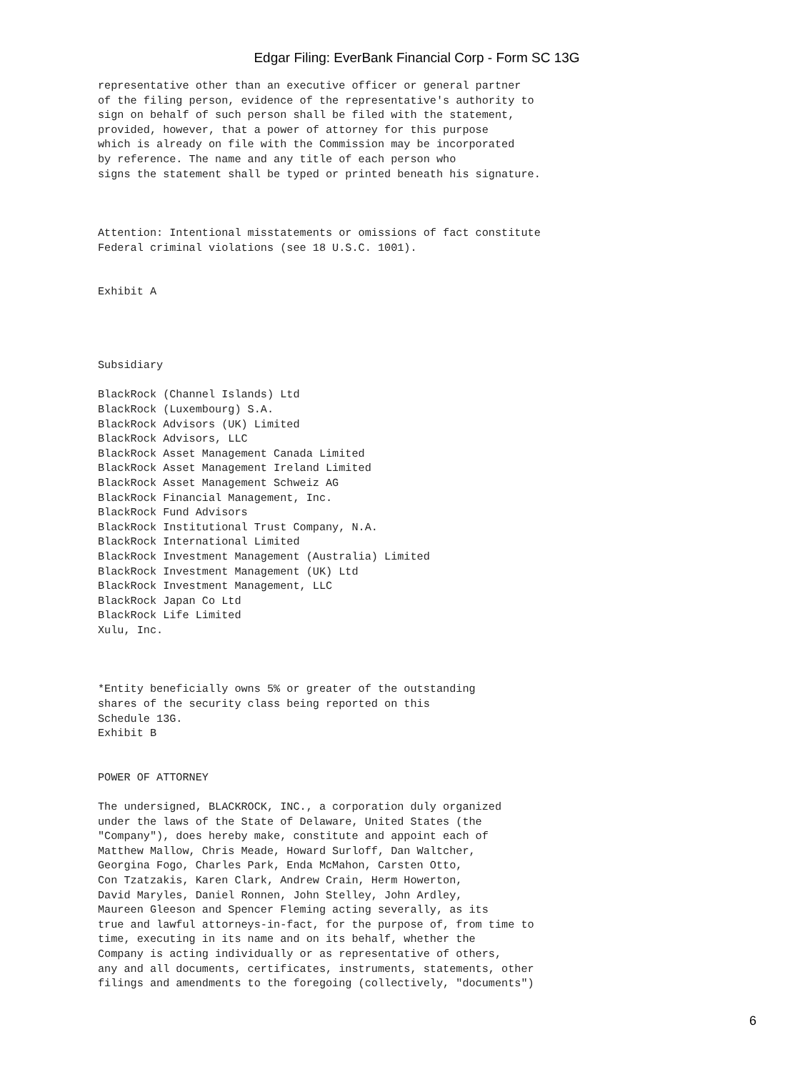Edgar Filing: EverBank Financial Corp - Form SC 13G
representative other than an executive officer or general partner
of the filing person, evidence of the representative's authority to
sign on behalf of such person shall be filed with the statement,
provided, however, that a power of attorney for this purpose
which is already on file with the Commission may be incorporated
by reference. The name and any title of each person who
signs the statement shall be typed or printed beneath his signature.



Attention: Intentional misstatements or omissions of fact constitute
Federal criminal violations (see 18 U.S.C. 1001).


Exhibit A




Subsidiary

BlackRock (Channel Islands) Ltd
BlackRock (Luxembourg) S.A.
BlackRock Advisors (UK) Limited
BlackRock Advisors, LLC
BlackRock Asset Management Canada Limited
BlackRock Asset Management Ireland Limited
BlackRock Asset Management Schweiz AG
BlackRock Financial Management, Inc.
BlackRock Fund Advisors
BlackRock Institutional Trust Company, N.A.
BlackRock International Limited
BlackRock Investment Management (Australia) Limited
BlackRock Investment Management (UK) Ltd
BlackRock Investment Management, LLC
BlackRock Japan Co Ltd
BlackRock Life Limited
Xulu, Inc.



*Entity beneficially owns 5% or greater of the outstanding
shares of the security class being reported on this
Schedule 13G.
Exhibit B


POWER OF ATTORNEY

The undersigned, BLACKROCK, INC., a corporation duly organized
under the laws of the State of Delaware, United States (the
"Company"), does hereby make, constitute and appoint each of
Matthew Mallow, Chris Meade, Howard Surloff, Dan Waltcher,
Georgina Fogo, Charles Park, Enda McMahon, Carsten Otto,
Con Tzatzakis, Karen Clark, Andrew Crain, Herm Howerton,
David Maryles, Daniel Ronnen, John Stelley, John Ardley,
Maureen Gleeson and Spencer Fleming acting severally, as its
true and lawful attorneys-in-fact, for the purpose of, from time to
time, executing in its name and on its behalf, whether the
Company is acting individually or as representative of others,
any and all documents, certificates, instruments, statements, other
filings and amendments to the foregoing (collectively, "documents")
6